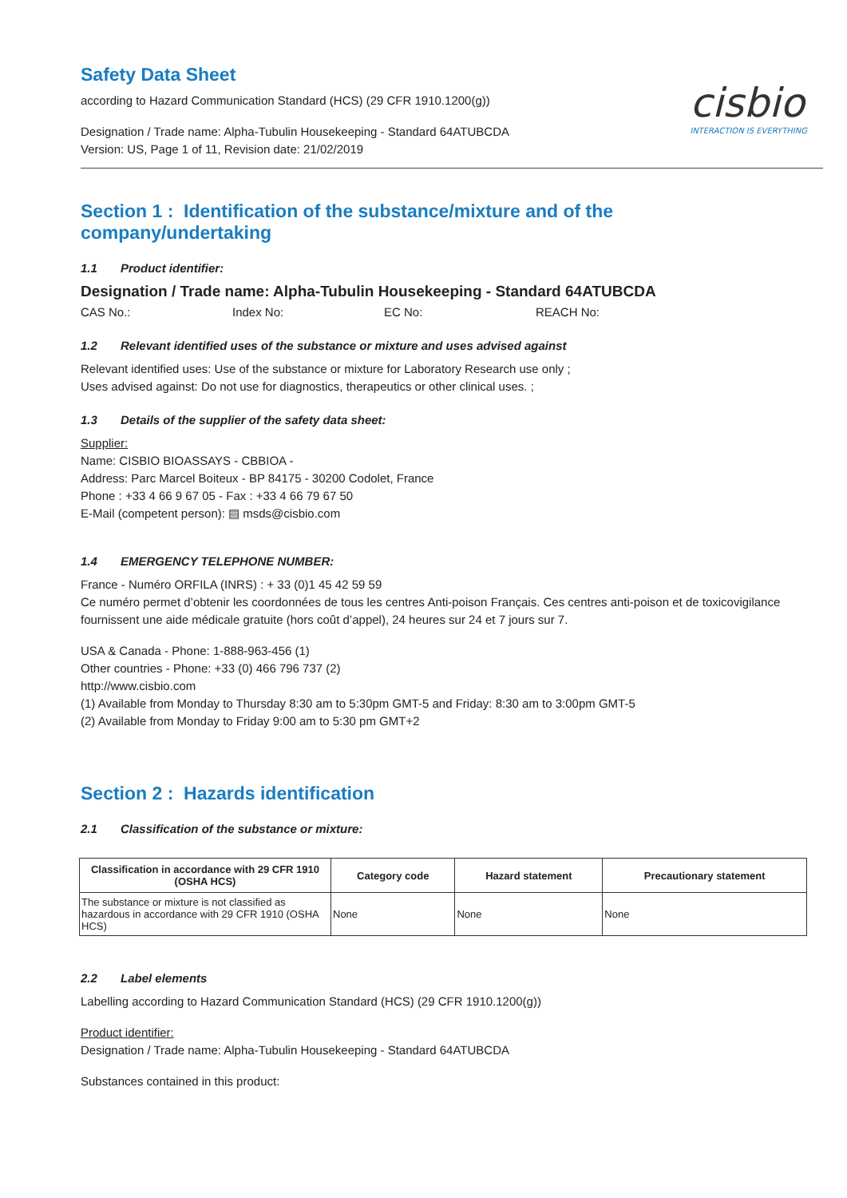Safety Data Sheet
according to Hazard Communication Standard (HCS) (29 CFR 1910.1200(g))
Designation / Trade name: Alpha-Tubulin Housekeeping - Standard 64ATUBCDA
Version: US, Page 1 of 11, Revision date: 21/02/2019
cisbio
INTERACTION IS EVERYTHING
Section 1 : Identification of the substance/mixture and of the company/undertaking
1.1 Product identifier:
Designation / Trade name: Alpha-Tubulin Housekeeping - Standard 64ATUBCDA
CAS No.: Index No: EC No: REACH No:
1.2 Relevant identified uses of the substance or mixture and uses advised against
Relevant identified uses: Use of the substance or mixture for Laboratory Research use only ;
Uses advised against: Do not use for diagnostics, therapeutics or other clinical uses. ;
1.3 Details of the supplier of the safety data sheet:
Supplier:
Name: CISBIO BIOASSAYS - CBBIOA -
Address: Parc Marcel Boiteux - BP 84175 - 30200 Codolet, France
Phone : +33 4 66 9 67 05 - Fax : +33 4 66 79 67 50
E-Mail (competent person): ▤ msds@cisbio.com
1.4 EMERGENCY TELEPHONE NUMBER:
France - Numéro ORFILA (INRS) : + 33 (0)1 45 42 59 59
Ce numéro permet d’obtenir les coordonnées de tous les centres Anti-poison Français. Ces centres anti-poison et de toxicovigilance fournissent une aide médicale gratuite (hors coût d’appel), 24 heures sur 24 et 7 jours sur 7.
USA & Canada - Phone: 1-888-963-456 (1)
Other countries - Phone: +33 (0) 466 796 737 (2)
http://www.cisbio.com
(1) Available from Monday to Thursday 8:30 am to 5:30pm GMT-5 and Friday: 8:30 am to 3:00pm GMT-5
(2) Available from Monday to Friday 9:00 am to 5:30 pm GMT+2
Section 2 : Hazards identification
2.1 Classification of the substance or mixture:
| Classification in accordance with 29 CFR 1910 (OSHA HCS) | Category code | Hazard statement | Precautionary statement |
| --- | --- | --- | --- |
| The substance or mixture is not classified as hazardous in accordance with 29 CFR 1910 (OSHA HCS) | None | None | None |
2.2 Label elements
Labelling according to Hazard Communication Standard (HCS) (29 CFR 1910.1200(g))
Product identifier:
Designation / Trade name: Alpha-Tubulin Housekeeping - Standard 64ATUBCDA
Substances contained in this product: